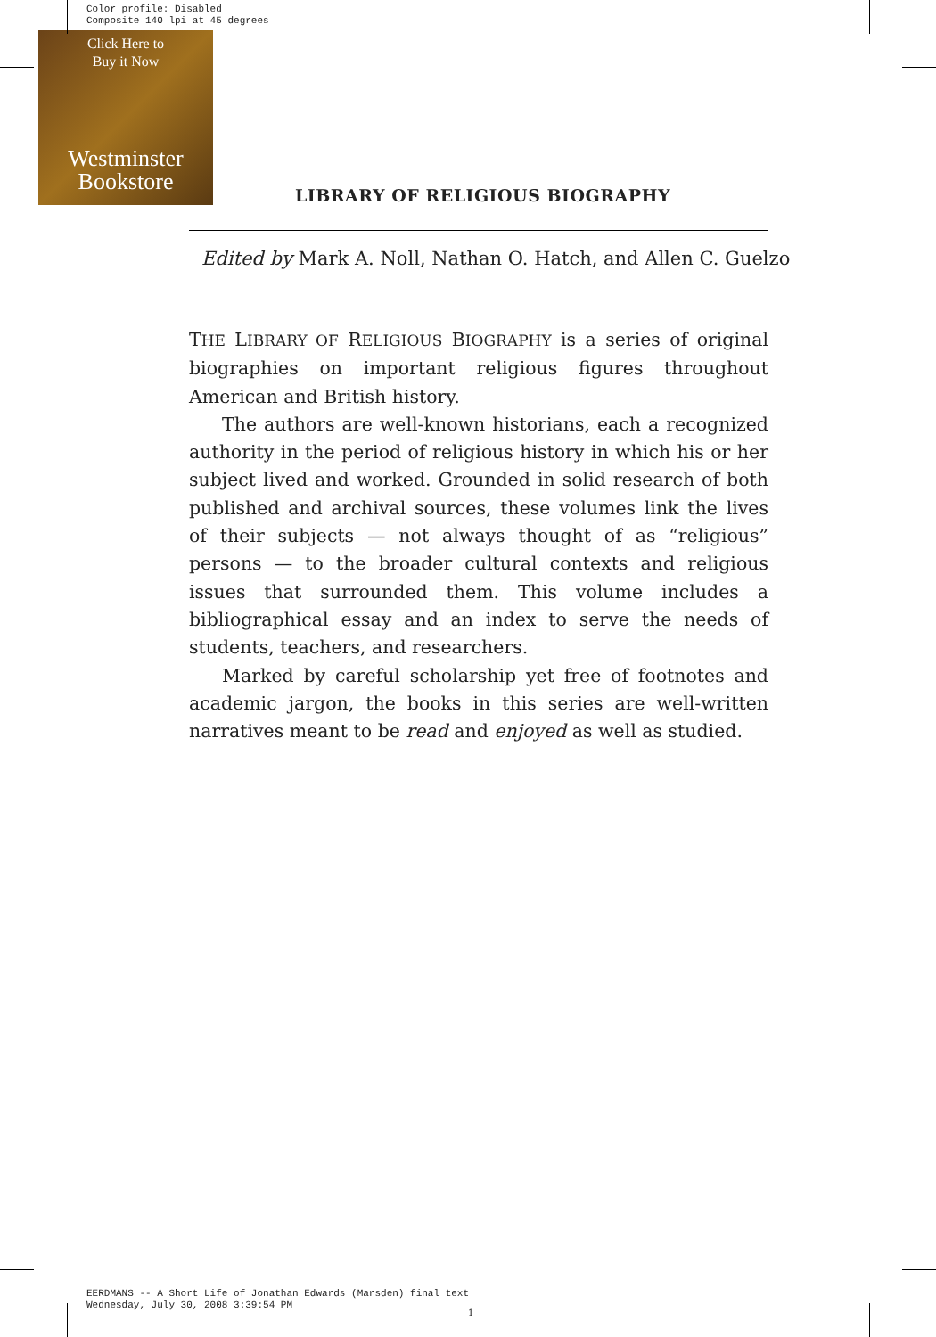Color profile: Disabled
Composite 140 lpi at 45 degrees
Click Here to
Buy it Now
Westminster
Bookstore
LIBRARY OF RELIGIOUS BIOGRAPHY
Edited by Mark A. Noll, Nathan O. Hatch, and Allen C. Guelzo
THE LIBRARY OF RELIGIOUS BIOGRAPHY is a series of original biographies on important religious figures throughout American and British history.
The authors are well-known historians, each a recognized authority in the period of religious history in which his or her subject lived and worked. Grounded in solid research of both published and archival sources, these volumes link the lives of their subjects — not always thought of as “religious” persons — to the broader cultural contexts and religious issues that surrounded them. This volume includes a bibliographical essay and an index to serve the needs of students, teachers, and researchers.
Marked by careful scholarship yet free of footnotes and academic jargon, the books in this series are well-written narratives meant to be read and enjoyed as well as studied.
EERDMANS -- A Short Life of Jonathan Edwards (Marsden) final text
Wednesday, July 30, 2008 3:39:54 PM
1